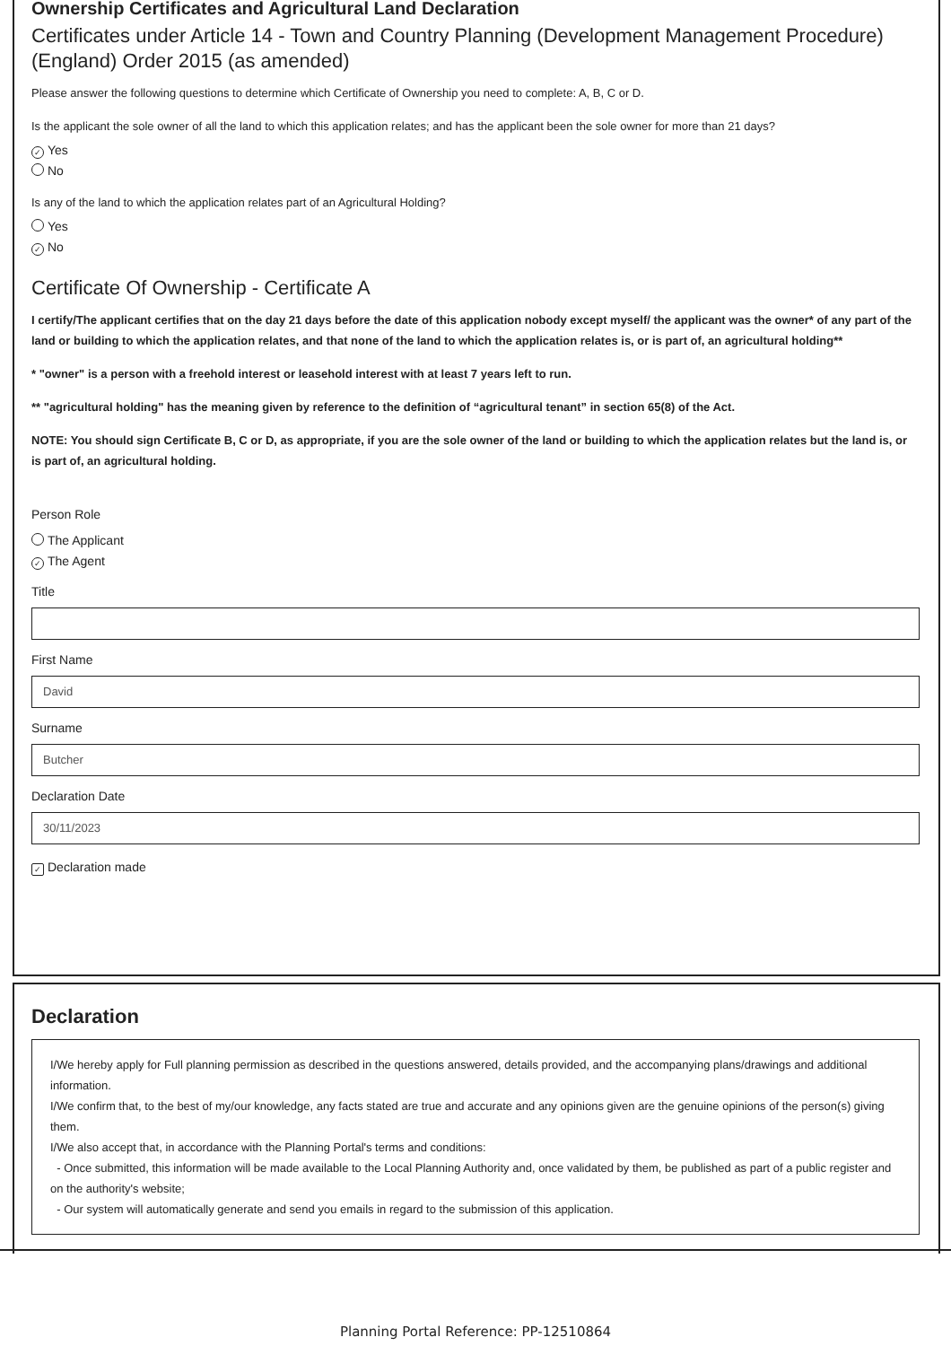Ownership Certificates and Agricultural Land Declaration
Certificates under Article 14 - Town and Country Planning (Development Management Procedure) (England) Order 2015 (as amended)
Please answer the following questions to determine which Certificate of Ownership you need to complete: A, B, C or D.
Is the applicant the sole owner of all the land to which this application relates; and has the applicant been the sole owner for more than 21 days?
✓ Yes
No
Is any of the land to which the application relates part of an Agricultural Holding?
Yes
✓ No
Certificate Of Ownership - Certificate A
I certify/The applicant certifies that on the day 21 days before the date of this application nobody except myself/ the applicant was the owner* of any part of the land or building to which the application relates, and that none of the land to which the application relates is, or is part of, an agricultural holding**
* "owner" is a person with a freehold interest or leasehold interest with at least 7 years left to run.
** "agricultural holding" has the meaning given by reference to the definition of “agricultural tenant” in section 65(8) of the Act.
NOTE: You should sign Certificate B, C or D, as appropriate, if you are the sole owner of the land or building to which the application relates but the land is, or is part of, an agricultural holding.
Person Role
The Applicant
✓ The Agent
Title
First Name
David
Surname
Butcher
Declaration Date
30/11/2023
✓ Declaration made
Declaration
I/We hereby apply for Full planning permission as described in the questions answered, details provided, and the accompanying plans/drawings and additional information.
I/We confirm that, to the best of my/our knowledge, any facts stated are true and accurate and any opinions given are the genuine opinions of the person(s) giving them.
I/We also accept that, in accordance with the Planning Portal's terms and conditions:
- Once submitted, this information will be made available to the Local Planning Authority and, once validated by them, be published as part of a public register and on the authority's website;
- Our system will automatically generate and send you emails in regard to the submission of this application.
Planning Portal Reference: PP-12510864